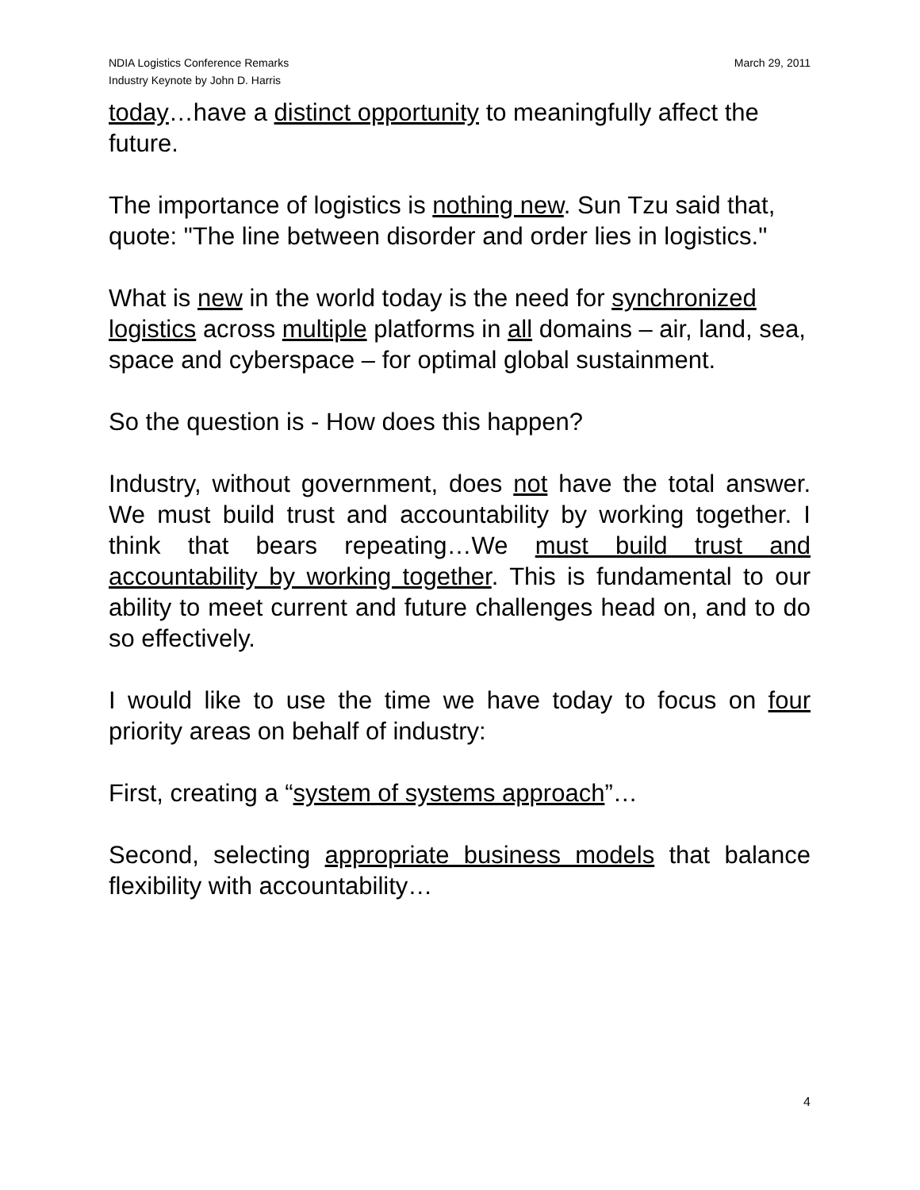NDIA Logistics Conference Remarks
Industry Keynote by John D. Harris
March 29, 2011
today…have a distinct opportunity to meaningfully affect the future.
The importance of logistics is nothing new. Sun Tzu said that, quote: "The line between disorder and order lies in logistics."
What is new in the world today is the need for synchronized logistics across multiple platforms in all domains – air, land, sea, space and cyberspace – for optimal global sustainment.
So the question is - How does this happen?
Industry, without government, does not have the total answer. We must build trust and accountability by working together. I think that bears repeating…We must build trust and accountability by working together. This is fundamental to our ability to meet current and future challenges head on, and to do so effectively.
I would like to use the time we have today to focus on four priority areas on behalf of industry:
First, creating a “system of systems approach”…
Second, selecting appropriate business models that balance flexibility with accountability…
4